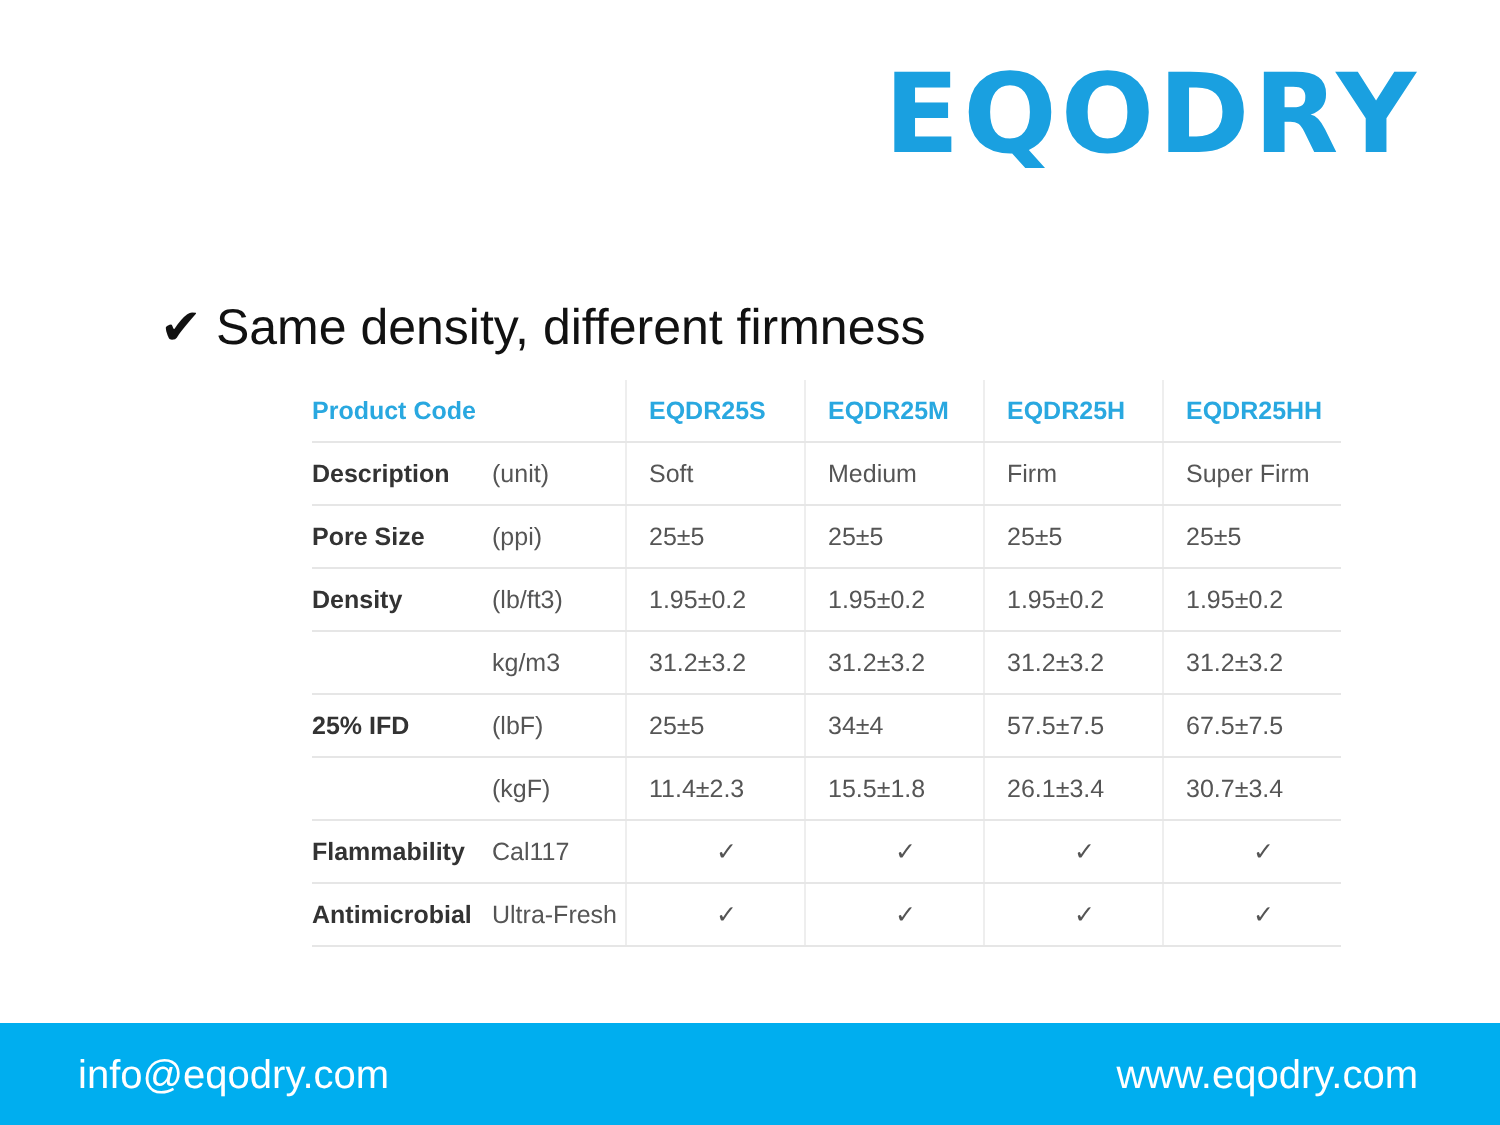EQODRY
✔ Same density, different firmness
| Product Code | | EQDR25S | EQDR25M | EQDR25H | EQDR25HH |
| --- | --- | --- | --- | --- | --- |
| Description | (unit) | Soft | Medium | Firm | Super Firm |
| Pore Size | (ppi) | 25±5 | 25±5 | 25±5 | 25±5 |
| Density | (lb/ft3) | 1.95±0.2 | 1.95±0.2 | 1.95±0.2 | 1.95±0.2 |
| | kg/m3 | 31.2±3.2 | 31.2±3.2 | 31.2±3.2 | 31.2±3.2 |
| 25% IFD | (lbF) | 25±5 | 34±4 | 57.5±7.5 | 67.5±7.5 |
| | (kgF) | 11.4±2.3 | 15.5±1.8 | 26.1±3.4 | 30.7±3.4 |
| Flammability | Cal117 | ✓ | ✓ | ✓ | ✓ |
| Antimicrobial | Ultra-Fresh | ✓ | ✓ | ✓ | ✓ |
info@eqodry.com www.eqodry.com